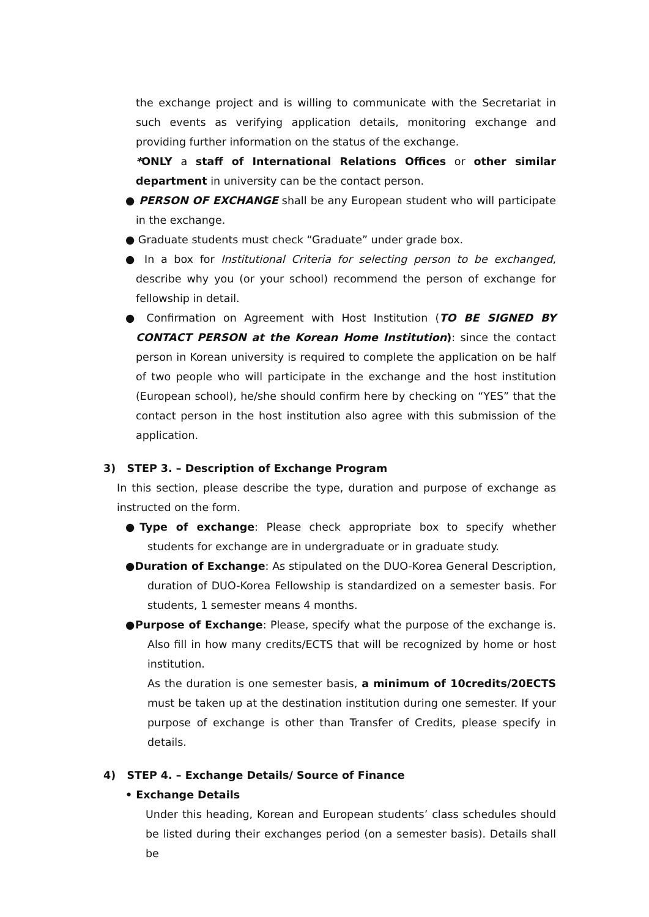the exchange project and is willing to communicate with the Secretariat in such events as verifying application details, monitoring exchange and providing further information on the status of the exchange.
*ONLY a staff of International Relations Offices or other similar department in university can be the contact person.
● PERSON OF EXCHANGE shall be any European student who will participate in the exchange.
● Graduate students must check “Graduate” under grade box.
● In a box for Institutional Criteria for selecting person to be exchanged, describe why you (or your school) recommend the person of exchange for fellowship in detail.
● Confirmation on Agreement with Host Institution (TO BE SIGNED BY CONTACT PERSON at the Korean Home Institution): since the contact person in Korean university is required to complete the application on be half of two people who will participate in the exchange and the host institution (European school), he/she should confirm here by checking on “YES” that the contact person in the host institution also agree with this submission of the application.
3) STEP 3. – Description of Exchange Program
In this section, please describe the type, duration and purpose of exchange as instructed on the form.
●Type of exchange: Please check appropriate box to specify whether students for exchange are in undergraduate or in graduate study.
●Duration of Exchange: As stipulated on the DUO-Korea General Description, duration of DUO-Korea Fellowship is standardized on a semester basis. For students, 1 semester means 4 months.
●Purpose of Exchange: Please, specify what the purpose of the exchange is. Also fill in how many credits/ECTS that will be recognized by home or host institution.
As the duration is one semester basis, a minimum of 10credits/20ECTS must be taken up at the destination institution during one semester. If your purpose of exchange is other than Transfer of Credits, please specify in details.
4) STEP 4. – Exchange Details/ Source of Finance
• Exchange Details
Under this heading, Korean and European students’ class schedules should be listed during their exchanges period (on a semester basis). Details shall be